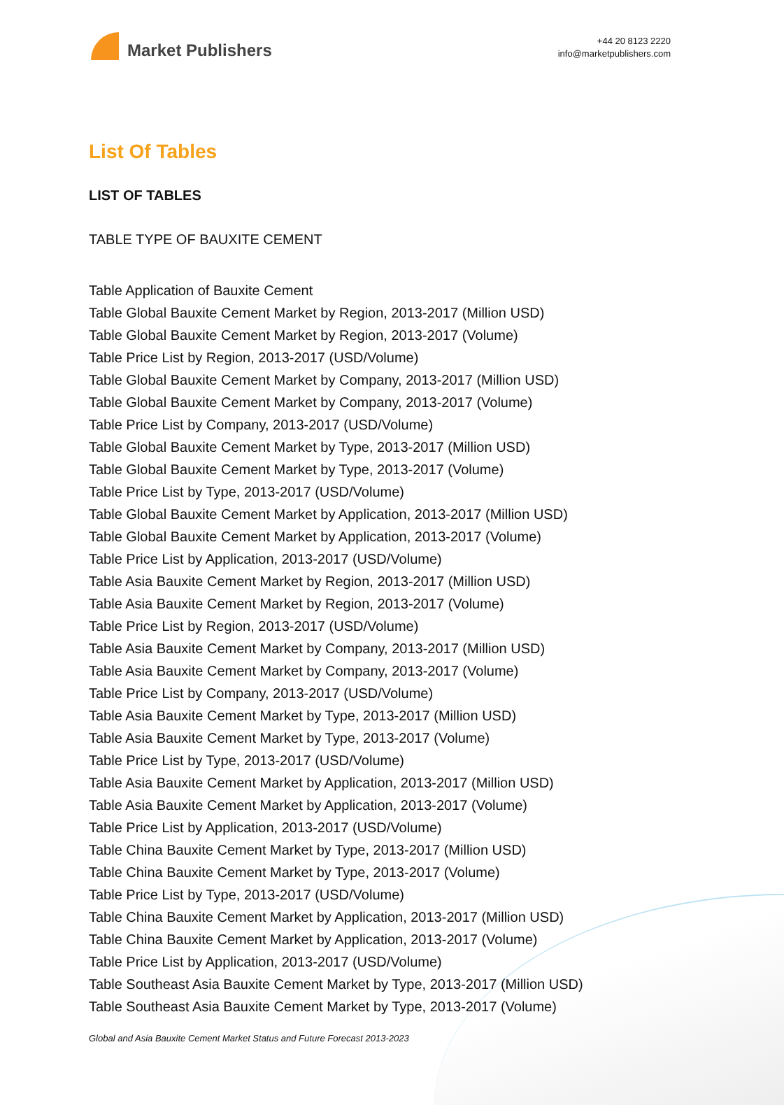Market Publishers
+44 20 8123 2220
info@marketpublishers.com
List Of Tables
LIST OF TABLES
TABLE TYPE OF BAUXITE CEMENT
Table Application of Bauxite Cement
Table Global Bauxite Cement Market by Region, 2013-2017 (Million USD)
Table Global Bauxite Cement Market by Region, 2013-2017 (Volume)
Table Price List by Region, 2013-2017 (USD/Volume)
Table Global Bauxite Cement Market by Company, 2013-2017 (Million USD)
Table Global Bauxite Cement Market by Company, 2013-2017 (Volume)
Table Price List by Company, 2013-2017 (USD/Volume)
Table Global Bauxite Cement Market by Type, 2013-2017 (Million USD)
Table Global Bauxite Cement Market by Type, 2013-2017 (Volume)
Table Price List by Type, 2013-2017 (USD/Volume)
Table Global Bauxite Cement Market by Application, 2013-2017 (Million USD)
Table Global Bauxite Cement Market by Application, 2013-2017 (Volume)
Table Price List by Application, 2013-2017 (USD/Volume)
Table Asia Bauxite Cement Market by Region, 2013-2017 (Million USD)
Table Asia Bauxite Cement Market by Region, 2013-2017 (Volume)
Table Price List by Region, 2013-2017 (USD/Volume)
Table Asia Bauxite Cement Market by Company, 2013-2017 (Million USD)
Table Asia Bauxite Cement Market by Company, 2013-2017 (Volume)
Table Price List by Company, 2013-2017 (USD/Volume)
Table Asia Bauxite Cement Market by Type, 2013-2017 (Million USD)
Table Asia Bauxite Cement Market by Type, 2013-2017 (Volume)
Table Price List by Type, 2013-2017 (USD/Volume)
Table Asia Bauxite Cement Market by Application, 2013-2017 (Million USD)
Table Asia Bauxite Cement Market by Application, 2013-2017 (Volume)
Table Price List by Application, 2013-2017 (USD/Volume)
Table China Bauxite Cement Market by Type, 2013-2017 (Million USD)
Table China Bauxite Cement Market by Type, 2013-2017 (Volume)
Table Price List by Type, 2013-2017 (USD/Volume)
Table China Bauxite Cement Market by Application, 2013-2017 (Million USD)
Table China Bauxite Cement Market by Application, 2013-2017 (Volume)
Table Price List by Application, 2013-2017 (USD/Volume)
Table Southeast Asia Bauxite Cement Market by Type, 2013-2017 (Million USD)
Table Southeast Asia Bauxite Cement Market by Type, 2013-2017 (Volume)
Global and Asia Bauxite Cement Market Status and Future Forecast 2013-2023